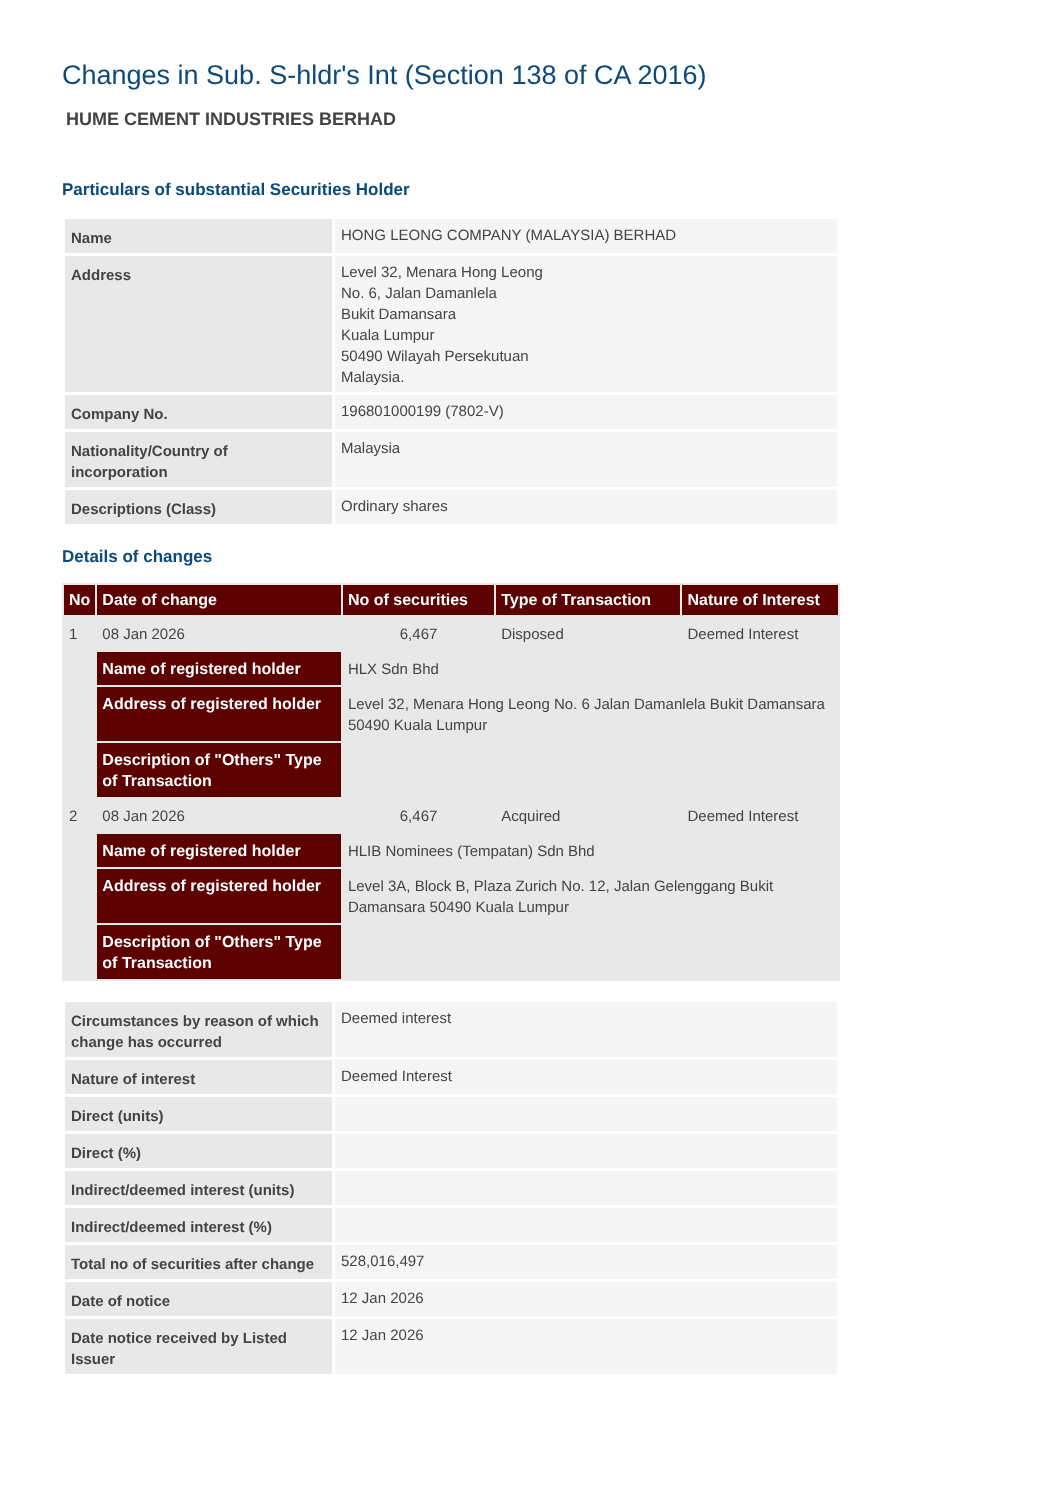Changes in Sub. S-hldr's Int (Section 138 of CA 2016)
HUME CEMENT INDUSTRIES BERHAD
Particulars of substantial Securities Holder
| Name | HONG LEONG COMPANY (MALAYSIA) BERHAD |
| Address | Level 32, Menara Hong Leong No. 6, Jalan Damanlela Bukit Damansara Kuala Lumpur 50490 Wilayah Persekutuan Malaysia. |
| Company No. | 196801000199 (7802-V) |
| Nationality/Country of incorporation | Malaysia |
| Descriptions (Class) | Ordinary shares |
Details of changes
| No | Date of change | No of securities | Type of Transaction | Nature of Interest |
| --- | --- | --- | --- | --- |
| 1 | 08 Jan 2026 | 6,467 | Disposed | Deemed Interest |
| | Name of registered holder | HLX Sdn Bhd | | |
| | Address of registered holder | Level 32, Menara Hong Leong No. 6 Jalan Damanlela Bukit Damansara 50490 Kuala Lumpur | | |
| | Description of "Others" Type of Transaction | | | |
| 2 | 08 Jan 2026 | 6,467 | Acquired | Deemed Interest |
| | Name of registered holder | HLIB Nominees (Tempatan) Sdn Bhd | | |
| | Address of registered holder | Level 3A, Block B, Plaza Zurich No. 12, Jalan Gelenggang Bukit Damansara 50490 Kuala Lumpur | | |
| | Description of "Others" Type of Transaction | | | |
| Circumstances by reason of which change has occurred | Deemed interest |
| Nature of interest | Deemed Interest |
| Direct (units) | |
| Direct (%) | |
| Indirect/deemed interest (units) | |
| Indirect/deemed interest (%) | |
| Total no of securities after change | 528,016,497 |
| Date of notice | 12 Jan 2026 |
| Date notice received by Listed Issuer | 12 Jan 2026 |